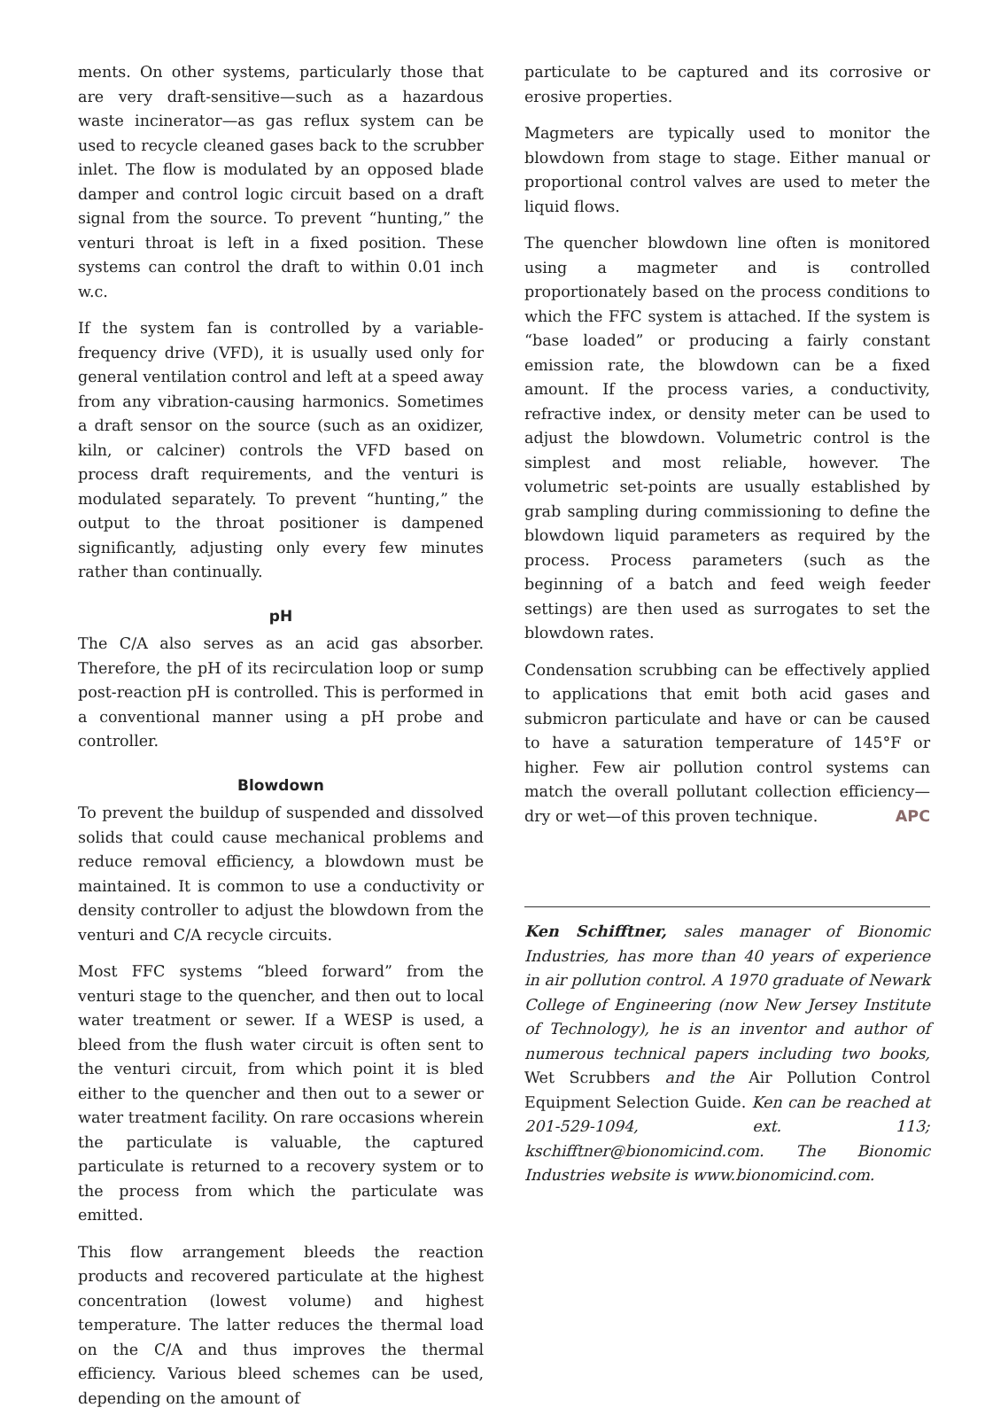ments. On other systems, particularly those that are very draft-sensitive—such as a hazardous waste incinerator—as gas reflux system can be used to recycle cleaned gases back to the scrubber inlet. The flow is modulated by an opposed blade damper and control logic circuit based on a draft signal from the source. To prevent “hunting,” the venturi throat is left in a fixed position. These systems can control the draft to within 0.01 inch w.c.
If the system fan is controlled by a variable-frequency drive (VFD), it is usually used only for general ventilation control and left at a speed away from any vibration-causing harmonics. Sometimes a draft sensor on the source (such as an oxidizer, kiln, or calciner) controls the VFD based on process draft requirements, and the venturi is modulated separately. To prevent “hunting,” the output to the throat positioner is dampened significantly, adjusting only every few minutes rather than continually.
pH
The C/A also serves as an acid gas absorber. Therefore, the pH of its recirculation loop or sump post-reaction pH is controlled. This is performed in a conventional manner using a pH probe and controller.
Blowdown
To prevent the buildup of suspended and dissolved solids that could cause mechanical problems and reduce removal efficiency, a blowdown must be maintained. It is common to use a conductivity or density controller to adjust the blowdown from the venturi and C/A recycle circuits.
Most FFC systems “bleed forward” from the venturi stage to the quencher, and then out to local water treatment or sewer. If a WESP is used, a bleed from the flush water circuit is often sent to the venturi circuit, from which point it is bled either to the quencher and then out to a sewer or water treatment facility. On rare occasions wherein the particulate is valuable, the captured particulate is returned to a recovery system or to the process from which the particulate was emitted.
This flow arrangement bleeds the reaction products and recovered particulate at the highest concentration (lowest volume) and highest temperature. The latter reduces the thermal load on the C/A and thus improves the thermal efficiency. Various bleed schemes can be used, depending on the amount of
particulate to be captured and its corrosive or erosive properties.
Magmeters are typically used to monitor the blowdown from stage to stage. Either manual or proportional control valves are used to meter the liquid flows.
The quencher blowdown line often is monitored using a magmeter and is controlled proportionately based on the process conditions to which the FFC system is attached. If the system is “base loaded” or producing a fairly constant emission rate, the blowdown can be a fixed amount. If the process varies, a conductivity, refractive index, or density meter can be used to adjust the blowdown. Volumetric control is the simplest and most reliable, however. The volumetric set-points are usually established by grab sampling during commissioning to define the blowdown liquid parameters as required by the process. Process parameters (such as the beginning of a batch and feed weigh feeder settings) are then used as surrogates to set the blowdown rates.
Condensation scrubbing can be effectively applied to applications that emit both acid gases and submicron particulate and have or can be caused to have a saturation temperature of 145°F or higher. Few air pollution control systems can match the overall pollutant collection efficiency—dry or wet—of this proven technique. APC
Ken Schifftner, sales manager of Bionomic Industries, has more than 40 years of experience in air pollution control. A 1970 graduate of Newark College of Engineering (now New Jersey Institute of Technology), he is an inventor and author of numerous technical papers including two books, Wet Scrubbers and the Air Pollution Control Equipment Selection Guide. Ken can be reached at 201-529-1094, ext. 113; kschifftner@bionomicind.com. The Bionomic Industries website is www.bionomicind.com.